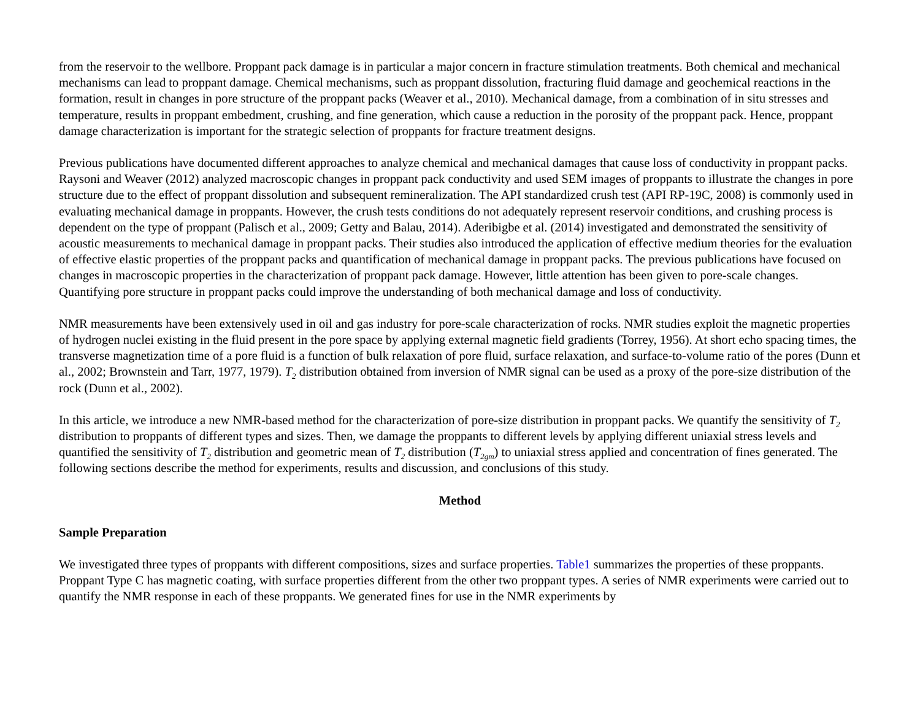from the reservoir to the wellbore. Proppant pack damage is in particular a major concern in fracture stimulation treatments. Both chemical and mechanical mechanisms can lead to proppant damage. Chemical mechanisms, such as proppant dissolution, fracturing fluid damage and geochemical reactions in the formation, result in changes in pore structure of the proppant packs (Weaver et al., 2010). Mechanical damage, from a combination of in situ stresses and temperature, results in proppant embedment, crushing, and fine generation, which cause a reduction in the porosity of the proppant pack. Hence, proppant damage characterization is important for the strategic selection of proppants for fracture treatment designs.
Previous publications have documented different approaches to analyze chemical and mechanical damages that cause loss of conductivity in proppant packs. Raysoni and Weaver (2012) analyzed macroscopic changes in proppant pack conductivity and used SEM images of proppants to illustrate the changes in pore structure due to the effect of proppant dissolution and subsequent remineralization. The API standardized crush test (API RP-19C, 2008) is commonly used in evaluating mechanical damage in proppants. However, the crush tests conditions do not adequately represent reservoir conditions, and crushing process is dependent on the type of proppant (Palisch et al., 2009; Getty and Balau, 2014). Aderibigbe et al. (2014) investigated and demonstrated the sensitivity of acoustic measurements to mechanical damage in proppant packs. Their studies also introduced the application of effective medium theories for the evaluation of effective elastic properties of the proppant packs and quantification of mechanical damage in proppant packs. The previous publications have focused on changes in macroscopic properties in the characterization of proppant pack damage. However, little attention has been given to pore-scale changes. Quantifying pore structure in proppant packs could improve the understanding of both mechanical damage and loss of conductivity.
NMR measurements have been extensively used in oil and gas industry for pore-scale characterization of rocks. NMR studies exploit the magnetic properties of hydrogen nuclei existing in the fluid present in the pore space by applying external magnetic field gradients (Torrey, 1956). At short echo spacing times, the transverse magnetization time of a pore fluid is a function of bulk relaxation of pore fluid, surface relaxation, and surface-to-volume ratio of the pores (Dunn et al., 2002; Brownstein and Tarr, 1977, 1979). T<sub>2</sub> distribution obtained from inversion of NMR signal can be used as a proxy of the pore-size distribution of the rock (Dunn et al., 2002).
In this article, we introduce a new NMR-based method for the characterization of pore-size distribution in proppant packs. We quantify the sensitivity of T<sub>2</sub> distribution to proppants of different types and sizes. Then, we damage the proppants to different levels by applying different uniaxial stress levels and quantified the sensitivity of T<sub>2</sub> distribution and geometric mean of T<sub>2</sub> distribution (T<sub>2gm</sub>) to uniaxial stress applied and concentration of fines generated. The following sections describe the method for experiments, results and discussion, and conclusions of this study.
Method
Sample Preparation
We investigated three types of proppants with different compositions, sizes and surface properties. Table1 summarizes the properties of these proppants. Proppant Type C has magnetic coating, with surface properties different from the other two proppant types. A series of NMR experiments were carried out to quantify the NMR response in each of these proppants. We generated fines for use in the NMR experiments by